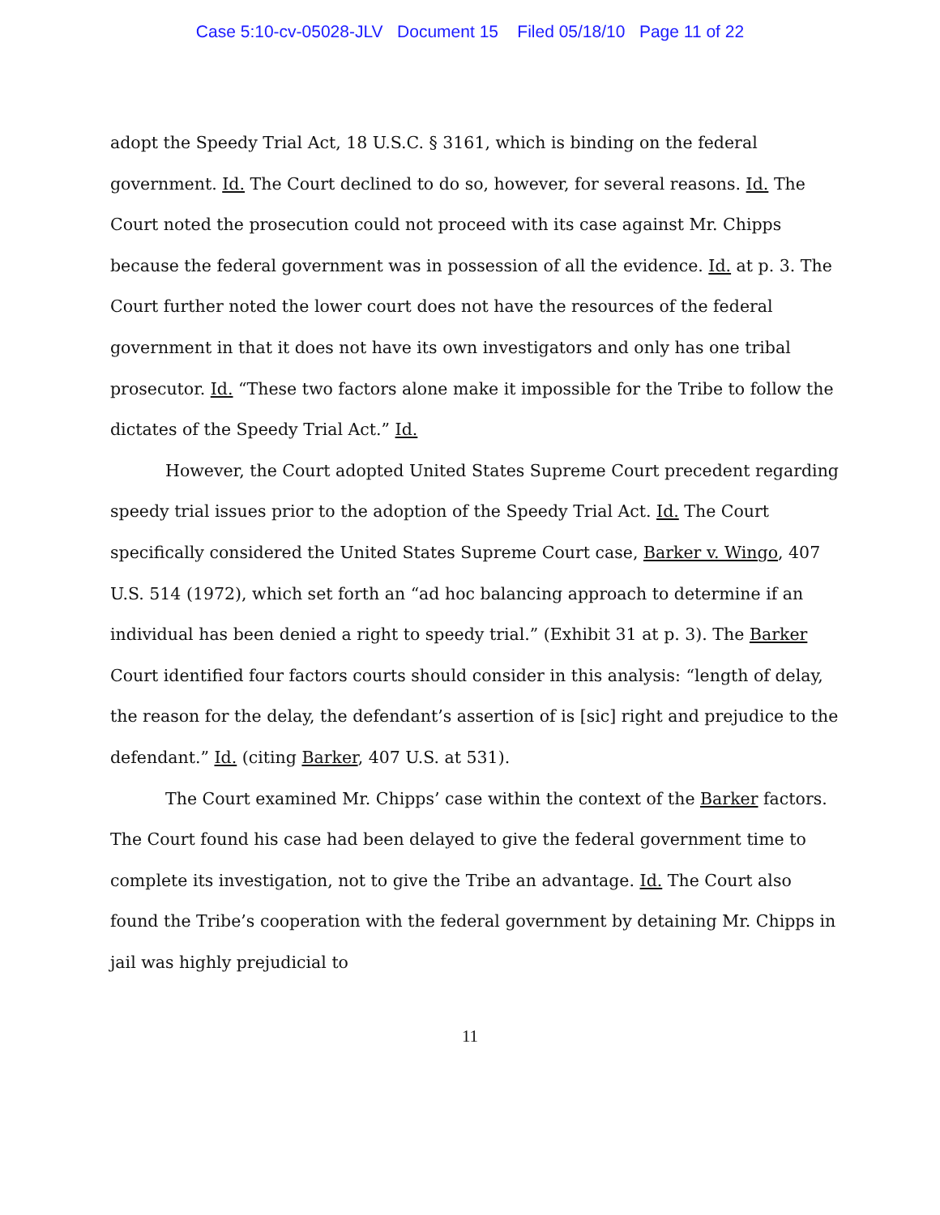Case 5:10-cv-05028-JLV Document 15 Filed 05/18/10 Page 11 of 22
adopt the Speedy Trial Act, 18 U.S.C. § 3161, which is binding on the federal government. Id. The Court declined to do so, however, for several reasons. Id. The Court noted the prosecution could not proceed with its case against Mr. Chipps because the federal government was in possession of all the evidence. Id. at p. 3. The Court further noted the lower court does not have the resources of the federal government in that it does not have its own investigators and only has one tribal prosecutor. Id. “These two factors alone make it impossible for the Tribe to follow the dictates of the Speedy Trial Act.” Id.
However, the Court adopted United States Supreme Court precedent regarding speedy trial issues prior to the adoption of the Speedy Trial Act. Id. The Court specifically considered the United States Supreme Court case, Barker v. Wingo, 407 U.S. 514 (1972), which set forth an “ad hoc balancing approach to determine if an individual has been denied a right to speedy trial.” (Exhibit 31 at p. 3). The Barker Court identified four factors courts should consider in this analysis: “length of delay, the reason for the delay, the defendant’s assertion of is [sic] right and prejudice to the defendant.” Id. (citing Barker, 407 U.S. at 531).
The Court examined Mr. Chipps’ case within the context of the Barker factors. The Court found his case had been delayed to give the federal government time to complete its investigation, not to give the Tribe an advantage. Id. The Court also found the Tribe’s cooperation with the federal government by detaining Mr. Chipps in jail was highly prejudicial to
11